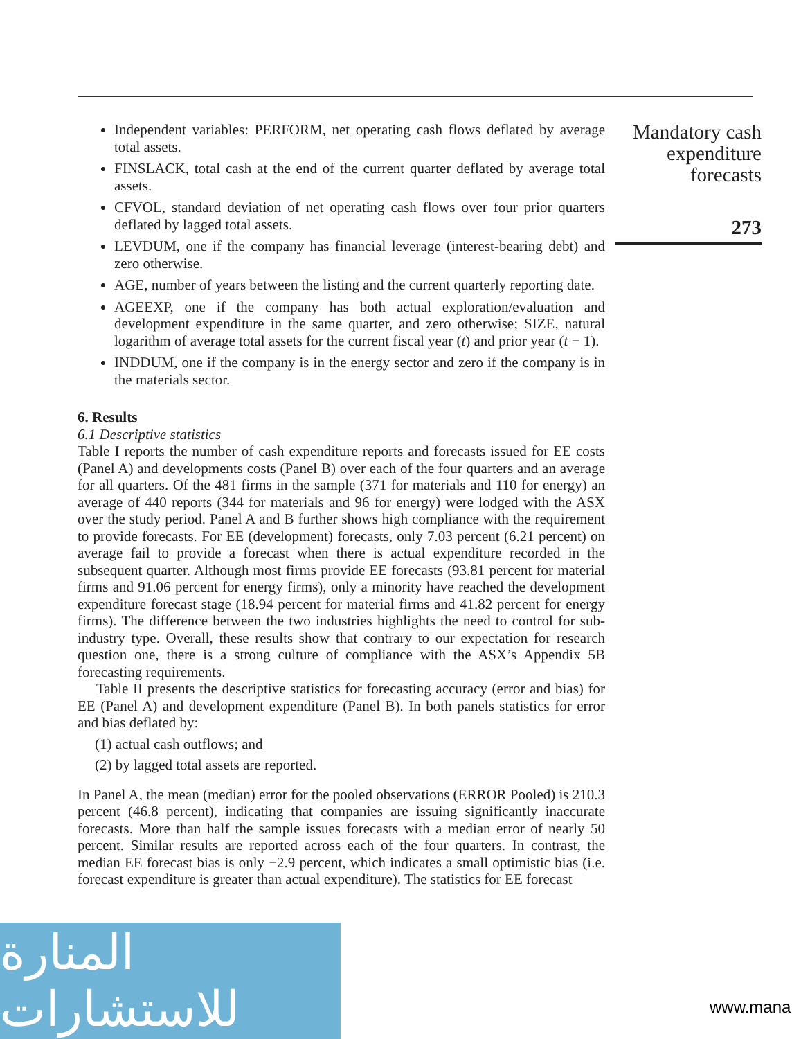Independent variables: PERFORM, net operating cash flows deflated by average total assets.
FINSLACK, total cash at the end of the current quarter deflated by average total assets.
CFVOL, standard deviation of net operating cash flows over four prior quarters deflated by lagged total assets.
LEVDUM, one if the company has financial leverage (interest-bearing debt) and zero otherwise.
AGE, number of years between the listing and the current quarterly reporting date.
AGEEXP, one if the company has both actual exploration/evaluation and development expenditure in the same quarter, and zero otherwise; SIZE, natural logarithm of average total assets for the current fiscal year (t) and prior year (t − 1).
INDDUM, one if the company is in the energy sector and zero if the company is in the materials sector.
6. Results
6.1 Descriptive statistics
Table I reports the number of cash expenditure reports and forecasts issued for EE costs (Panel A) and developments costs (Panel B) over each of the four quarters and an average for all quarters. Of the 481 firms in the sample (371 for materials and 110 for energy) an average of 440 reports (344 for materials and 96 for energy) were lodged with the ASX over the study period. Panel A and B further shows high compliance with the requirement to provide forecasts. For EE (development) forecasts, only 7.03 percent (6.21 percent) on average fail to provide a forecast when there is actual expenditure recorded in the subsequent quarter. Although most firms provide EE forecasts (93.81 percent for material firms and 91.06 percent for energy firms), only a minority have reached the development expenditure forecast stage (18.94 percent for material firms and 41.82 percent for energy firms). The difference between the two industries highlights the need to control for sub-industry type. Overall, these results show that contrary to our expectation for research question one, there is a strong culture of compliance with the ASX’s Appendix 5B forecasting requirements.
Table II presents the descriptive statistics for forecasting accuracy (error and bias) for EE (Panel A) and development expenditure (Panel B). In both panels statistics for error and bias deflated by:
(1) actual cash outflows; and
(2) by lagged total assets are reported.
In Panel A, the mean (median) error for the pooled observations (ERROR Pooled) is 210.3 percent (46.8 percent), indicating that companies are issuing significantly inaccurate forecasts. More than half the sample issues forecasts with a median error of nearly 50 percent. Similar results are reported across each of the four quarters. In contrast, the median EE forecast bias is only −2.9 percent, which indicates a small optimistic bias (i.e. forecast expenditure is greater than actual expenditure). The statistics for EE forecast
Mandatory cash expenditure forecasts
273
المنارة للاستشارات
www.mana